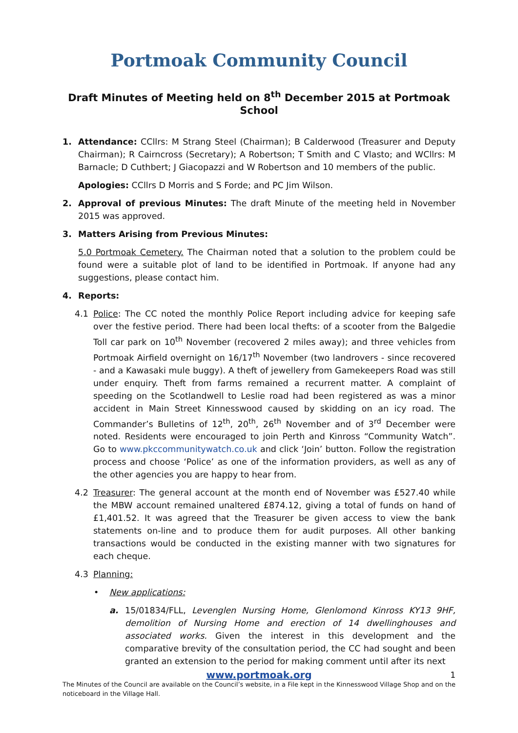Portmoak Community Council
Draft Minutes of Meeting held on 8<sup>th</sup> December 2015 at Portmoak School
1. Attendance: CCllrs: M Strang Steel (Chairman); B Calderwood (Treasurer and Deputy Chairman); R Cairncross (Secretary); A Robertson; T Smith and C Vlasto; and WCllrs: M Barnacle; D Cuthbert; J Giacopazzi and W Robertson and 10 members of the public.
Apologies: CCllrs D Morris and S Forde; and PC Jim Wilson.
2. Approval of previous Minutes: The draft Minute of the meeting held in November 2015 was approved.
3. Matters Arising from Previous Minutes:
5.0 Portmoak Cemetery. The Chairman noted that a solution to the problem could be found were a suitable plot of land to be identified in Portmoak. If anyone had any suggestions, please contact him.
4. Reports:
4.1 Police: The CC noted the monthly Police Report including advice for keeping safe over the festive period. There had been local thefts: of a scooter from the Balgedie Toll car park on 10<sup>th</sup> November (recovered 2 miles away); and three vehicles from Portmoak Airfield overnight on 16/17<sup>th</sup> November (two landrovers - since recovered - and a Kawasaki mule buggy). A theft of jewellery from Gamekeepers Road was still under enquiry. Theft from farms remained a recurrent matter. A complaint of speeding on the Scotlandwell to Leslie road had been registered as was a minor accident in Main Street Kinnesswood caused by skidding on an icy road. The Commander’s Bulletins of 12<sup>th</sup>, 20<sup>th</sup>, 26<sup>th</sup> November and of 3<sup>rd</sup> December were noted. Residents were encouraged to join Perth and Kinross “Community Watch”. Go to www.pkccommunitywatch.co.uk and click ‘Join’ button. Follow the registration process and choose ‘Police’ as one of the information providers, as well as any of the other agencies you are happy to hear from.
4.2 Treasurer: The general account at the month end of November was £527.40 while the MBW account remained unaltered £874.12, giving a total of funds on hand of £1,401.52. It was agreed that the Treasurer be given access to view the bank statements on-line and to produce them for audit purposes. All other banking transactions would be conducted in the existing manner with two signatures for each cheque.
4.3 Planning:
• New applications:
a. 15/01834/FLL, Levenglen Nursing Home, Glenlomond Kinross KY13 9HF, demolition of Nursing Home and erection of 14 dwellinghouses and associated works. Given the interest in this development and the comparative brevity of the consultation period, the CC had sought and been granted an extension to the period for making comment until after its next
www.portmoak.org 1
The Minutes of the Council are available on the Council’s website, in a File kept in the Kinnesswood Village Shop and on the noticeboard in the Village Hall.